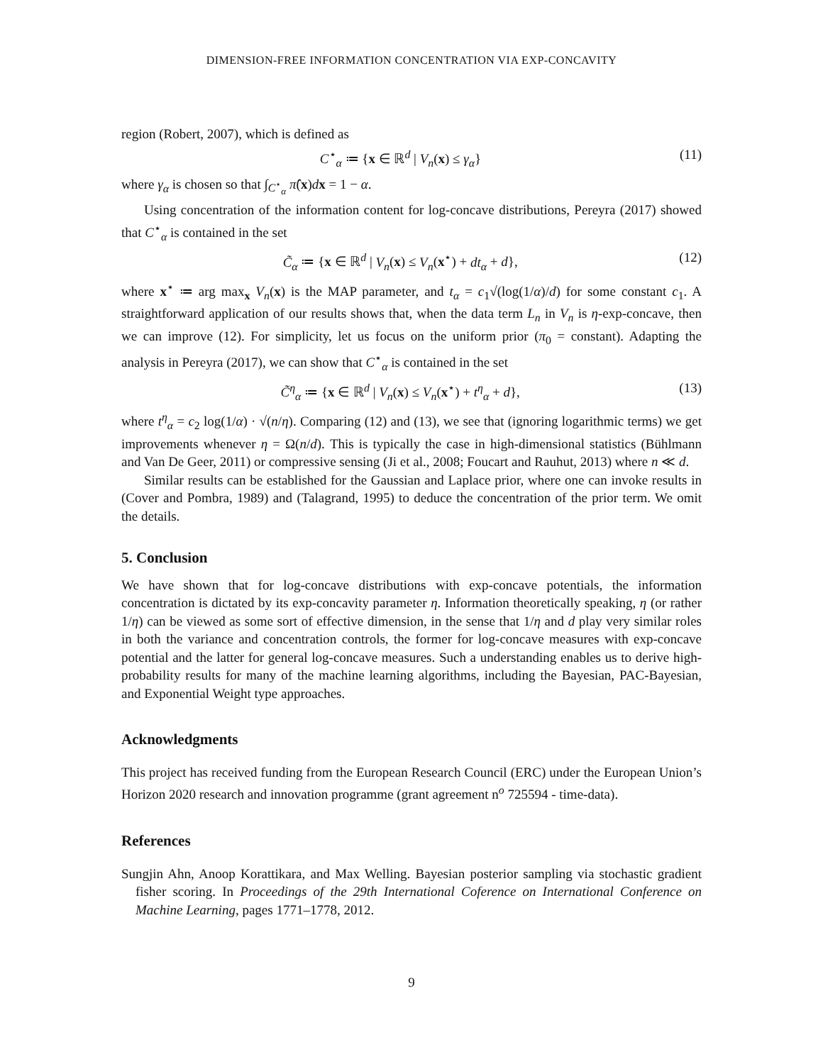DIMENSION-FREE INFORMATION CONCENTRATION VIA EXP-CONCAVITY
region (Robert, 2007), which is defined as
C<sup>⋆</sup><sub>α</sub> ≔ {x ∈ ℝ<sup>d</sup> | V<sub>n</sub>(x) ≤ γ<sub>α</sub>} (11)
where γ<sub>α</sub> is chosen so that ∫<sub>C<sup>⋆</sup><sub>α</sub></sub> π̂(x)dx = 1 − α.
Using concentration of the information content for log-concave distributions, Pereyra (2017) showed that C<sup>⋆</sup><sub>α</sub> is contained in the set
C̃<sub>α</sub> ≔ {x ∈ ℝ<sup>d</sup> | V<sub>n</sub>(x) ≤ V<sub>n</sub>(x<sup>⋆</sup>) + dt<sub>α</sub> + d}, (12)
where x<sup>⋆</sup> ≔ arg max<sub>x</sub> V<sub>n</sub>(x) is the MAP parameter, and t<sub>α</sub> = c<sub>1</sub>√(log(1/α)/d) for some constant c<sub>1</sub>. A straightforward application of our results shows that, when the data term L<sub>n</sub> in V<sub>n</sub> is η-exp-concave, then we can improve (12). For simplicity, let us focus on the uniform prior (π<sub>0</sub> = constant). Adapting the analysis in Pereyra (2017), we can show that C<sup>⋆</sup><sub>α</sub> is contained in the set
C̃<sup>η</sup><sub>α</sub> ≔ {x ∈ ℝ<sup>d</sup> | V<sub>n</sub>(x) ≤ V<sub>n</sub>(x<sup>⋆</sup>) + t<sup>η</sup><sub>α</sub> + d}, (13)
where t<sup>η</sup><sub>α</sub> = c<sub>2</sub> log(1/α) · √(n/η). Comparing (12) and (13), we see that (ignoring logarithmic terms) we get improvements whenever η = Ω(n/d). This is typically the case in high-dimensional statistics (Bühlmann and Van De Geer, 2011) or compressive sensing (Ji et al., 2008; Foucart and Rauhut, 2013) where n ≪ d.
Similar results can be established for the Gaussian and Laplace prior, where one can invoke results in (Cover and Pombra, 1989) and (Talagrand, 1995) to deduce the concentration of the prior term. We omit the details.
5. Conclusion
We have shown that for log-concave distributions with exp-concave potentials, the information concentration is dictated by its exp-concavity parameter η. Information theoretically speaking, η (or rather 1/η) can be viewed as some sort of effective dimension, in the sense that 1/η and d play very similar roles in both the variance and concentration controls, the former for log-concave measures with exp-concave potential and the latter for general log-concave measures. Such a understanding enables us to derive high-probability results for many of the machine learning algorithms, including the Bayesian, PAC-Bayesian, and Exponential Weight type approaches.
Acknowledgments
This project has received funding from the European Research Council (ERC) under the European Union’s Horizon 2020 research and innovation programme (grant agreement n<sup>o</sup> 725594 - time-data).
References
Sungjin Ahn, Anoop Korattikara, and Max Welling. Bayesian posterior sampling via stochastic gradient fisher scoring. In Proceedings of the 29th International Coference on International Conference on Machine Learning, pages 1771–1778, 2012.
9